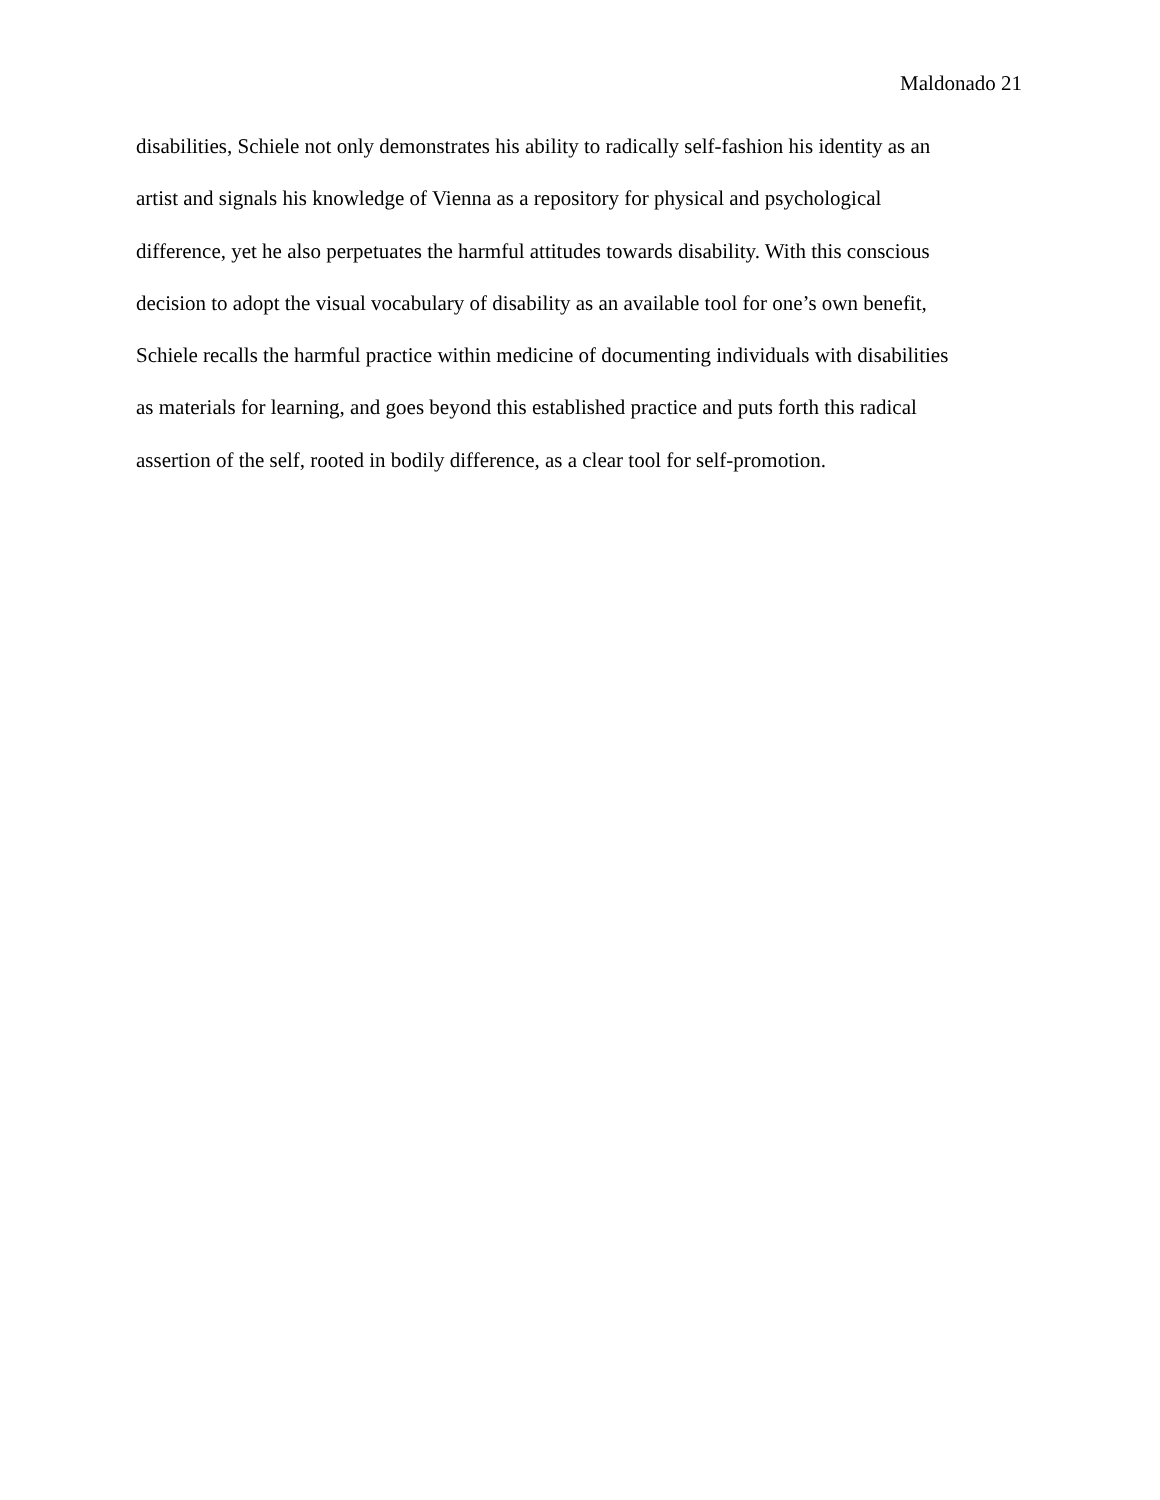Maldonado 21
disabilities, Schiele not only demonstrates his ability to radically self-fashion his identity as an
artist and signals his knowledge of Vienna as a repository for physical and psychological
difference, yet he also perpetuates the harmful attitudes towards disability. With this conscious
decision to adopt the visual vocabulary of disability as an available tool for one’s own benefit,
Schiele recalls the harmful practice within medicine of documenting individuals with disabilities
as materials for learning, and goes beyond this established practice and puts forth this radical
assertion of the self, rooted in bodily difference, as a clear tool for self-promotion.